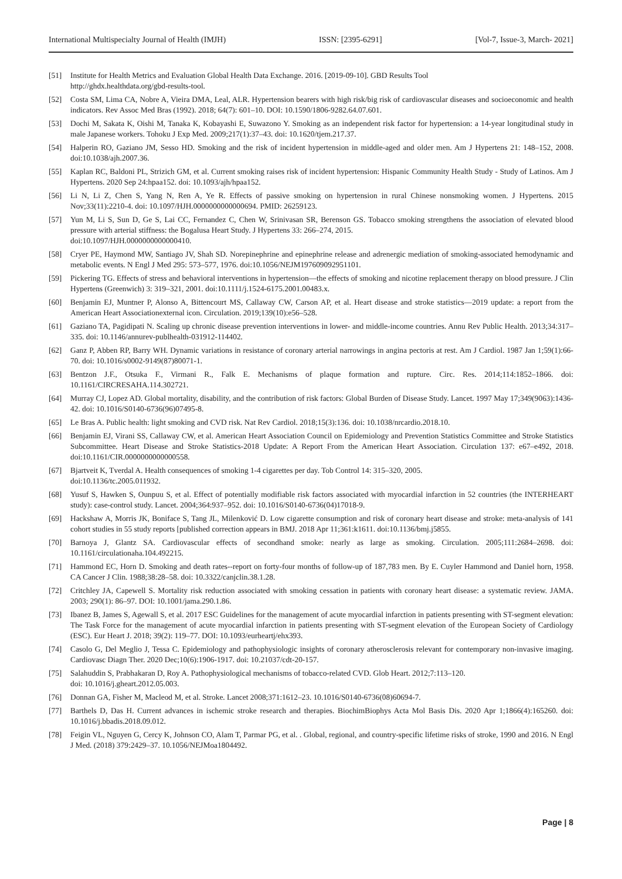International Multispecialty Journal of Health (IMJH) ISSN: [2395-6291] [Vol-7, Issue-3, March- 2021]
[51] Institute for Health Metrics and Evaluation Global Health Data Exchange. 2016. [2019-09-10]. GBD Results Tool
http://ghdx.healthdata.org/gbd-results-tool.
[52] Costa SM, Lima CA, Nobre A, Vieira DMA, Leal, ALR. Hypertension bearers with high risk/big risk of cardiovascular diseases and socioeconomic and health indicators. Rev Assoc Med Bras (1992). 2018; 64(7): 601–10. DOI: 10.1590/1806-9282.64.07.601.
[53] Dochi M, Sakata K, Oishi M, Tanaka K, Kobayashi E, Suwazono Y. Smoking as an independent risk factor for hypertension: a 14-year longitudinal study in male Japanese workers. Tohoku J Exp Med. 2009;217(1):37–43. doi: 10.1620/tjem.217.37.
[54] Halperin RO, Gaziano JM, Sesso HD. Smoking and the risk of incident hypertension in middle-aged and older men. Am J Hypertens 21: 148–152, 2008. doi:10.1038/ajh.2007.36.
[55] Kaplan RC, Baldoni PL, Strizich GM, et al. Current smoking raises risk of incident hypertension: Hispanic Community Health Study - Study of Latinos. Am J Hypertens. 2020 Sep 24:hpaa152. doi: 10.1093/ajh/hpaa152.
[56] Li N, Li Z, Chen S, Yang N, Ren A, Ye R. Effects of passive smoking on hypertension in rural Chinese nonsmoking women. J Hypertens. 2015 Nov;33(11):2210-4. doi: 10.1097/HJH.0000000000000694. PMID: 26259123.
[57] Yun M, Li S, Sun D, Ge S, Lai CC, Fernandez C, Chen W, Srinivasan SR, Berenson GS. Tobacco smoking strengthens the association of elevated blood pressure with arterial stiffness: the Bogalusa Heart Study. J Hypertens 33: 266–274, 2015.
doi:10.1097/HJH.0000000000000410.
[58] Cryer PE, Haymond MW, Santiago JV, Shah SD. Norepinephrine and epinephrine release and adrenergic mediation of smoking-associated hemodynamic and metabolic events. N Engl J Med 295: 573–577, 1976. doi:10.1056/NEJM197609092951101.
[59] Pickering TG. Effects of stress and behavioral interventions in hypertension—the effects of smoking and nicotine replacement therapy on blood pressure. J Clin Hypertens (Greenwich) 3: 319–321, 2001. doi:10.1111/j.1524-6175.2001.00483.x.
[60] Benjamin EJ, Muntner P, Alonso A, Bittencourt MS, Callaway CW, Carson AP, et al. Heart disease and stroke statistics—2019 update: a report from the American Heart Associationexternal icon. Circulation. 2019;139(10):e56–528.
[61] Gaziano TA, Pagidipati N. Scaling up chronic disease prevention interventions in lower- and middle-income countries. Annu Rev Public Health. 2013;34:317–335. doi: 10.1146/annurev-publhealth-031912-114402.
[62] Ganz P, Abben RP, Barry WH. Dynamic variations in resistance of coronary arterial narrowings in angina pectoris at rest. Am J Cardiol. 1987 Jan 1;59(1):66-70. doi: 10.1016/s0002-9149(87)80071-1.
[63] Bentzon J.F., Otsuka F., Virmani R., Falk E. Mechanisms of plaque formation and rupture. Circ. Res. 2014;114:1852–1866. doi: 10.1161/CIRCRESAHA.114.302721.
[64] Murray CJ, Lopez AD. Global mortality, disability, and the contribution of risk factors: Global Burden of Disease Study. Lancet. 1997 May 17;349(9063):1436-42. doi: 10.1016/S0140-6736(96)07495-8.
[65] Le Bras A. Public health: light smoking and CVD risk. Nat Rev Cardiol. 2018;15(3):136. doi: 10.1038/nrcardio.2018.10.
[66] Benjamin EJ, Virani SS, Callaway CW, et al. American Heart Association Council on Epidemiology and Prevention Statistics Committee and Stroke Statistics Subcommittee. Heart Disease and Stroke Statistics-2018 Update: A Report From the American Heart Association. Circulation 137: e67–e492, 2018. doi:10.1161/CIR.0000000000000558.
[67] Bjartveit K, Tverdal A. Health consequences of smoking 1-4 cigarettes per day. Tob Control 14: 315–320, 2005.
doi:10.1136/tc.2005.011932.
[68] Yusuf S, Hawken S, Ounpuu S, et al. Effect of potentially modifiable risk factors associated with myocardial infarction in 52 countries (the INTERHEART study): case-control study. Lancet. 2004;364:937–952. doi: 10.1016/S0140-6736(04)17018-9.
[69] Hackshaw A, Morris JK, Boniface S, Tang JL, Milenković D. Low cigarette consumption and risk of coronary heart disease and stroke: meta-analysis of 141 cohort studies in 55 study reports [published correction appears in BMJ. 2018 Apr 11;361:k1611. doi:10.1136/bmj.j5855.
[70] Barnoya J, Glantz SA. Cardiovascular effects of secondhand smoke: nearly as large as smoking. Circulation. 2005;111:2684–2698. doi: 10.1161/circulationaha.104.492215.
[71] Hammond EC, Horn D. Smoking and death rates--report on forty-four months of follow-up of 187,783 men. By E. Cuyler Hammond and Daniel horn, 1958. CA Cancer J Clin. 1988;38:28–58. doi: 10.3322/canjclin.38.1.28.
[72] Critchley JA, Capewell S. Mortality risk reduction associated with smoking cessation in patients with coronary heart disease: a systematic review. JAMA. 2003; 290(1): 86–97. DOI: 10.1001/jama.290.1.86.
[73] Ibanez B, James S, Agewall S, et al. 2017 ESC Guidelines for the management of acute myocardial infarction in patients presenting with ST-segment elevation: The Task Force for the management of acute myocardial infarction in patients presenting with ST-segment elevation of the European Society of Cardiology (ESC). Eur Heart J. 2018; 39(2): 119–77. DOI: 10.1093/eurheartj/ehx393.
[74] Casolo G, Del Meglio J, Tessa C. Epidemiology and pathophysiologic insights of coronary atherosclerosis relevant for contemporary non-invasive imaging. Cardiovasc Diagn Ther. 2020 Dec;10(6):1906-1917. doi: 10.21037/cdt-20-157.
[75] Salahuddin S, Prabhakaran D, Roy A. Pathophysiological mechanisms of tobacco-related CVD. Glob Heart. 2012;7:113–120.
doi: 10.1016/j.gheart.2012.05.003.
[76] Donnan GA, Fisher M, Macleod M, et al. Stroke. Lancet 2008;371:1612–23. 10.1016/S0140-6736(08)60694-7.
[77] Barthels D, Das H. Current advances in ischemic stroke research and therapies. BiochimBiophys Acta Mol Basis Dis. 2020 Apr 1;1866(4):165260. doi: 10.1016/j.bbadis.2018.09.012.
[78] Feigin VL, Nguyen G, Cercy K, Johnson CO, Alam T, Parmar PG, et al. . Global, regional, and country-specific lifetime risks of stroke, 1990 and 2016. N Engl J Med. (2018) 379:2429–37. 10.1056/NEJMoa1804492.
Page | 8